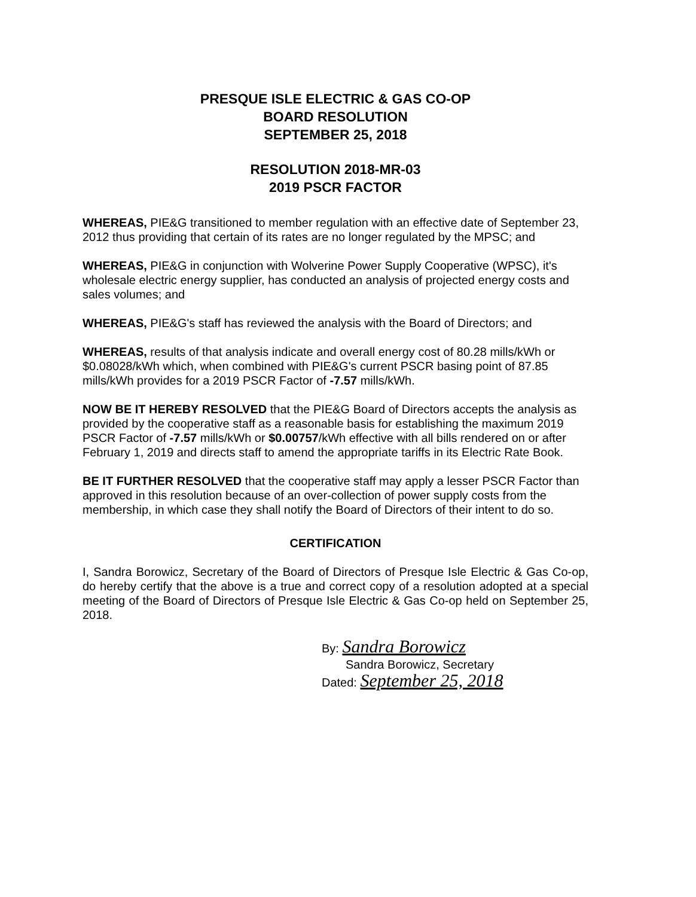PRESQUE ISLE ELECTRIC & GAS CO-OP
BOARD RESOLUTION
SEPTEMBER 25, 2018
RESOLUTION 2018-MR-03
2019 PSCR FACTOR
WHEREAS, PIE&G transitioned to member regulation with an effective date of September 23, 2012 thus providing that certain of its rates are no longer regulated by the MPSC; and
WHEREAS, PIE&G in conjunction with Wolverine Power Supply Cooperative (WPSC), it's wholesale electric energy supplier, has conducted an analysis of projected energy costs and sales volumes; and
WHEREAS, PIE&G's staff has reviewed the analysis with the Board of Directors; and
WHEREAS, results of that analysis indicate and overall energy cost of 80.28 mills/kWh or $0.08028/kWh which, when combined with PIE&G's current PSCR basing point of 87.85 mills/kWh provides for a 2019 PSCR Factor of -7.57 mills/kWh.
NOW BE IT HEREBY RESOLVED that the PIE&G Board of Directors accepts the analysis as provided by the cooperative staff as a reasonable basis for establishing the maximum 2019 PSCR Factor of -7.57 mills/kWh or $0.00757/kWh effective with all bills rendered on or after February 1, 2019 and directs staff to amend the appropriate tariffs in its Electric Rate Book.
BE IT FURTHER RESOLVED that the cooperative staff may apply a lesser PSCR Factor than approved in this resolution because of an over-collection of power supply costs from the membership, in which case they shall notify the Board of Directors of their intent to do so.
CERTIFICATION
I, Sandra Borowicz, Secretary of the Board of Directors of Presque Isle Electric & Gas Co-op, do hereby certify that the above is a true and correct copy of a resolution adopted at a special meeting of the Board of Directors of Presque Isle Electric & Gas Co-op held on September 25, 2018.
By: Sandra Borowicz
Sandra Borowicz, Secretary
Dated: September 25, 2018